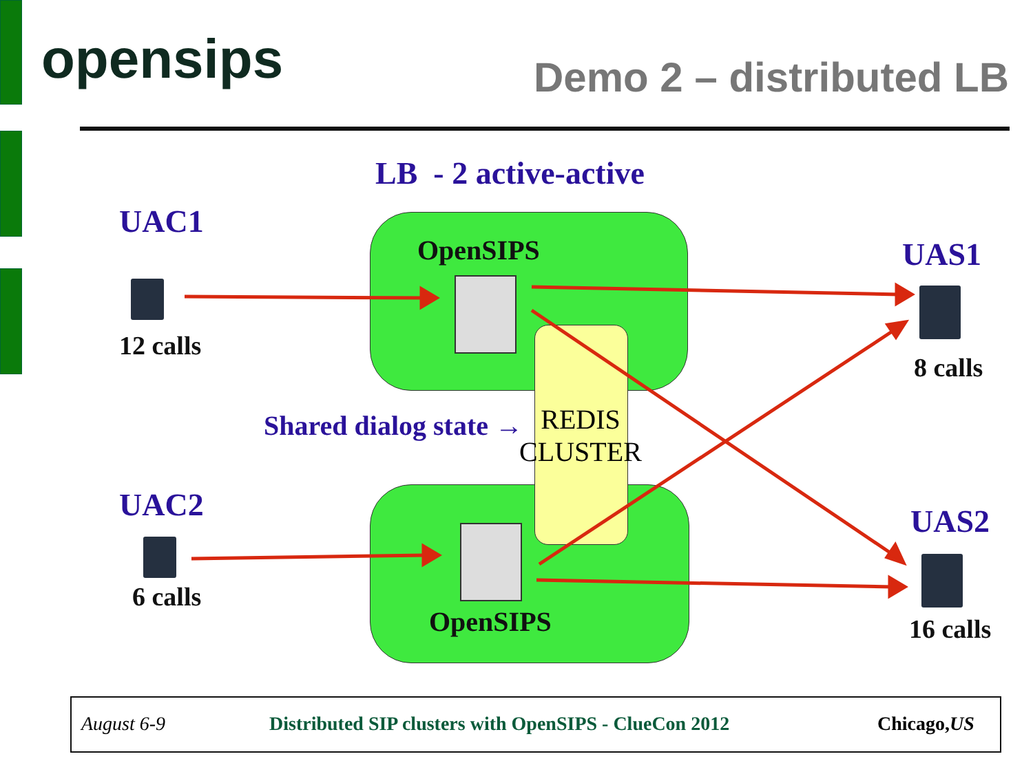opensips Demo 2 – distributed LB
LB - 2 active-active
UAC1
12 calls
UAC2
6 calls
OpenSIPS
OpenSIPS
Shared dialog state →
REDIS
CLUSTER
UAS1
8 calls
UAS2
16 calls
August 6-9 Distributed SIP clusters with OpenSIPS - ClueCon 2012 Chicago,US